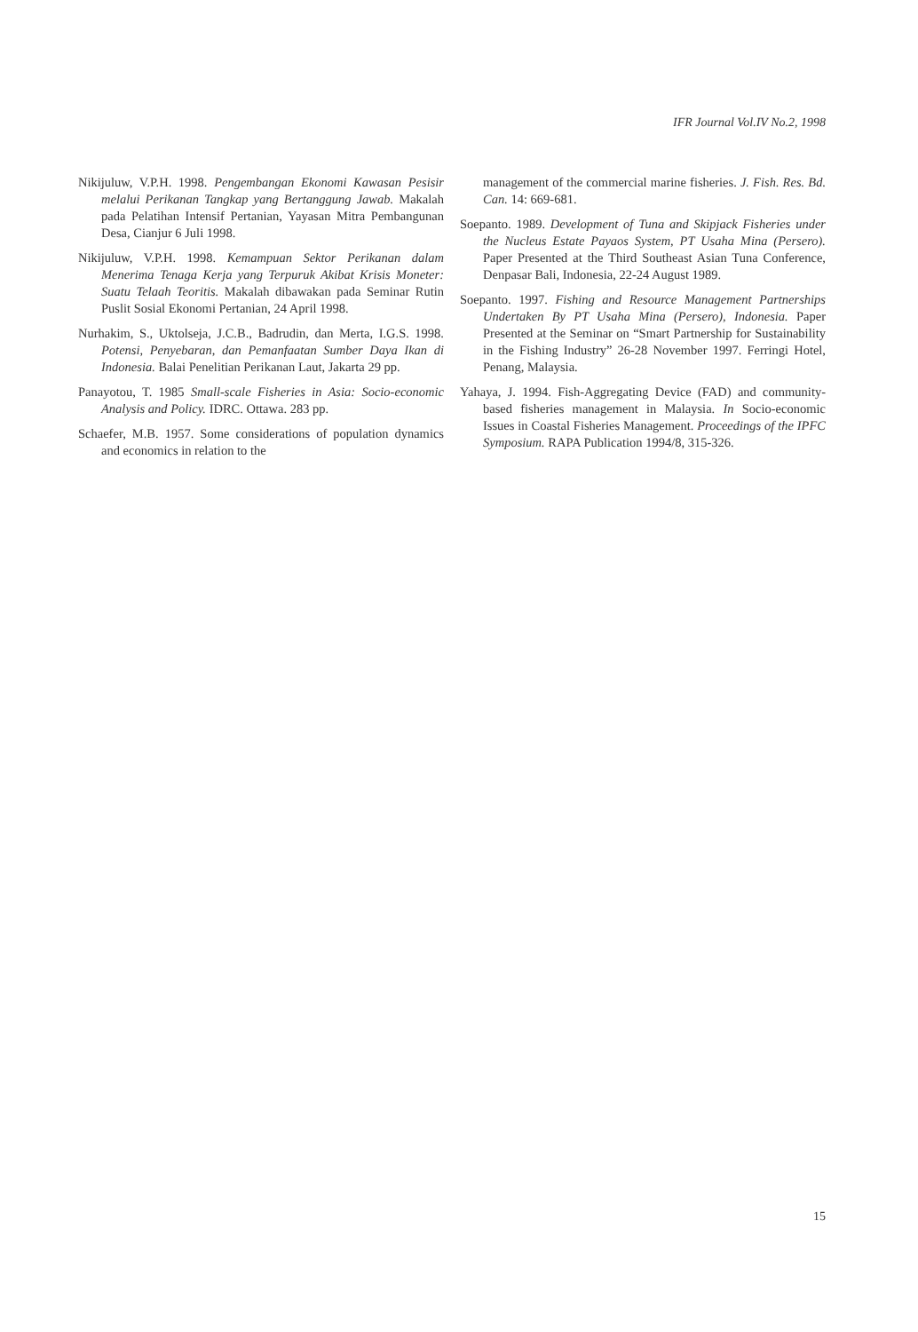IFR Journal Vol.IV No.2, 1998
Nikijuluw, V.P.H. 1998. Pengembangan Ekonomi Kawasan Pesisir melalui Perikanan Tangkap yang Bertanggung Jawab. Makalah pada Pelatihan Intensif Pertanian, Yayasan Mitra Pembangunan Desa, Cianjur 6 Juli 1998.
Nikijuluw, V.P.H. 1998. Kemampuan Sektor Perikanan dalam Menerima Tenaga Kerja yang Terpuruk Akibat Krisis Moneter: Suatu Telaah Teoritis. Makalah dibawakan pada Seminar Rutin Puslit Sosial Ekonomi Pertanian, 24 April 1998.
Nurhakim, S., Uktolseja, J.C.B., Badrudin, dan Merta, I.G.S. 1998. Potensi, Penyebaran, dan Pemanfaatan Sumber Daya Ikan di Indonesia. Balai Penelitian Perikanan Laut, Jakarta 29 pp.
Panayotou, T. 1985 Small-scale Fisheries in Asia: Socio-economic Analysis and Policy. IDRC. Ottawa. 283 pp.
Schaefer, M.B. 1957. Some considerations of population dynamics and economics in relation to the
management of the commercial marine fisheries. J. Fish. Res. Bd. Can. 14: 669-681.
Soepanto. 1989. Development of Tuna and Skipjack Fisheries under the Nucleus Estate Payaos System, PT Usaha Mina (Persero). Paper Presented at the Third Southeast Asian Tuna Conference, Denpasar Bali, Indonesia, 22-24 August 1989.
Soepanto. 1997. Fishing and Resource Management Partnerships Undertaken By PT Usaha Mina (Persero), Indonesia. Paper Presented at the Seminar on “Smart Partnership for Sustainability in the Fishing Industry” 26-28 November 1997. Ferringi Hotel, Penang, Malaysia.
Yahaya, J. 1994. Fish-Aggregating Device (FAD) and community-based fisheries management in Malaysia. In Socio-economic Issues in Coastal Fisheries Management. Proceedings of the IPFC Symposium. RAPA Publication 1994/8, 315-326.
15